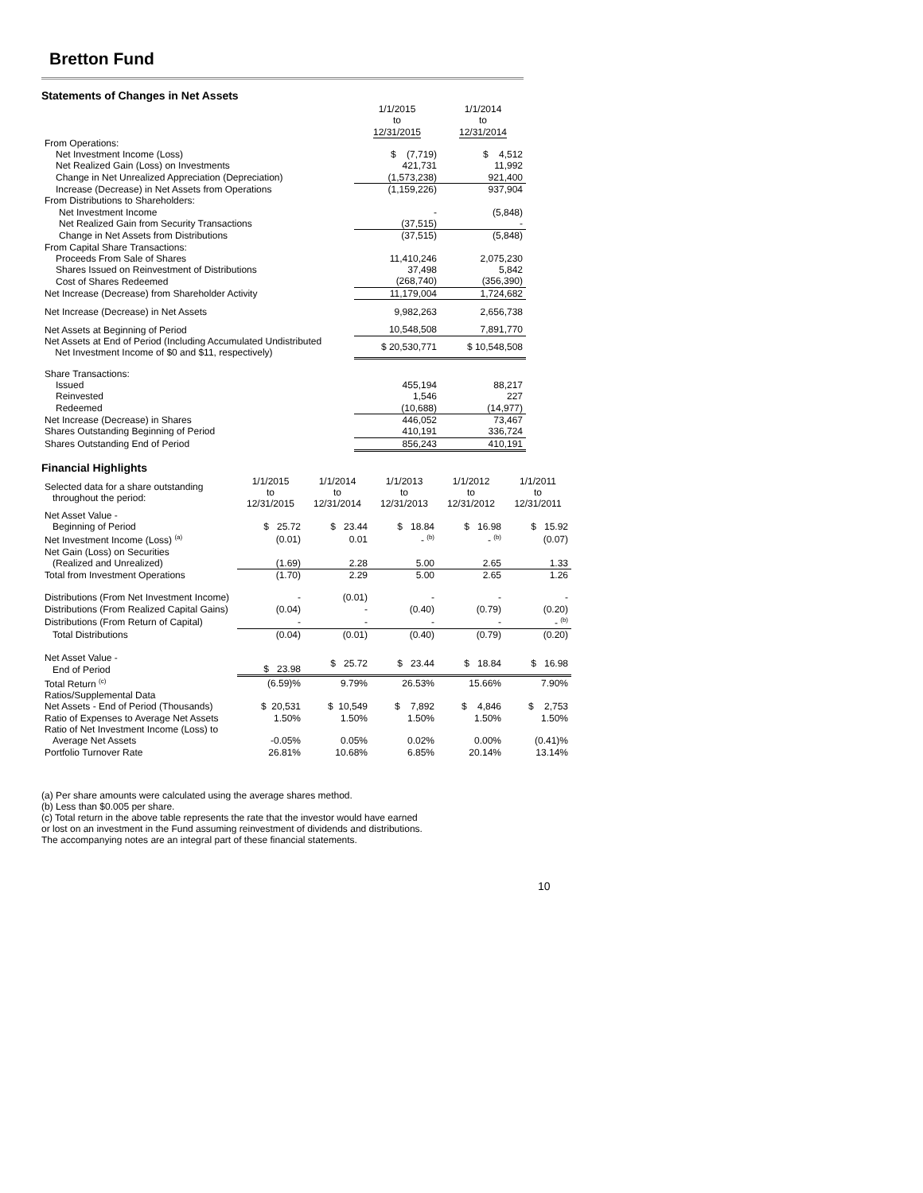Bretton Fund
Statements of Changes in Net Assets
| | 1/1/2015 to 12/31/2015 | 1/1/2014 to 12/31/2014 |
| --- | --- | --- |
| From Operations: | | |
| Net Investment Income (Loss) | $ (7,719) | $ 4,512 |
| Net Realized Gain (Loss) on Investments | 421,731 | 11,992 |
| Change in Net Unrealized Appreciation (Depreciation) | (1,573,238) | 921,400 |
| Increase (Decrease) in Net Assets from Operations | (1,159,226) | 937,904 |
| From Distributions to Shareholders: | | |
| Net Investment Income | - | (5,848) |
| Net Realized Gain from Security Transactions | (37,515) | - |
| Change in Net Assets from Distributions | (37,515) | (5,848) |
| From Capital Share Transactions: | | |
| Proceeds From Sale of Shares | 11,410,246 | 2,075,230 |
| Shares Issued on Reinvestment of Distributions | 37,498 | 5,842 |
| Cost of Shares Redeemed | (268,740) | (356,390) |
| Net Increase (Decrease) from Shareholder Activity | 11,179,004 | 1,724,682 |
| Net Increase (Decrease) in Net Assets | 9,982,263 | 2,656,738 |
| Net Assets at Beginning of Period | 10,548,508 | 7,891,770 |
| Net Assets at End of Period (Including Accumulated Undistributed Net Investment Income of $0 and $11, respectively) | $ 20,530,771 | $ 10,548,508 |
| Share Transactions: | | |
| Issued | 455,194 | 88,217 |
| Reinvested | 1,546 | 227 |
| Redeemed | (10,688) | (14,977) |
| Net Increase (Decrease) in Shares | 446,052 | 73,467 |
| Shares Outstanding Beginning of Period | 410,191 | 336,724 |
| Shares Outstanding End of Period | 856,243 | 410,191 |
Financial Highlights
| Selected data for a share outstanding throughout the period: | 1/1/2015 to 12/31/2015 | 1/1/2014 to 12/31/2014 | 1/1/2013 to 12/31/2013 | 1/1/2012 to 12/31/2012 | 1/1/2011 to 12/31/2011 |
| Net Asset Value - Beginning of Period | $ 25.72 | $ 23.44 | $ 18.84 | $ 16.98 | $ 15.92 |
| Net Investment Income (Loss) <sup>(a)</sup> | (0.01) | 0.01 | - <sup>(b)</sup> | - <sup>(b)</sup> | (0.07) |
| Net Gain (Loss) on Securities (Realized and Unrealized) | (1.69) | 2.28 | 5.00 | 2.65 | 1.33 |
| Total from Investment Operations | (1.70) | 2.29 | 5.00 | 2.65 | 1.26 |
| Distributions (From Net Investment Income) | - | (0.01) | - | - | - |
| Distributions (From Realized Capital Gains) | (0.04) | - | (0.40) | (0.79) | (0.20) |
| Distributions (From Return of Capital) | - | - | - | - | - <sup>(b)</sup> |
| Total Distributions | (0.04) | (0.01) | (0.40) | (0.79) | (0.20) |
| Net Asset Value - End of Period | $ 23.98 | $ 25.72 | $ 23.44 | $ 18.84 | $ 16.98 |
| Total Return <sup>(c)</sup> | (6.59)% | 9.79% | 26.53% | 15.66% | 7.90% |
| Ratios/Supplemental Data | | | | | |
| Net Assets - End of Period (Thousands) | $ 20,531 | $ 10,549 | $ 7,892 | $ 4,846 | $ 2,753 |
| Ratio of Expenses to Average Net Assets | 1.50% | 1.50% | 1.50% | 1.50% | 1.50% |
| Ratio of Net Investment Income (Loss) to Average Net Assets | -0.05% | 0.05% | 0.02% | 0.00% | (0.41)% |
| Portfolio Turnover Rate | 26.81% | 10.68% | 6.85% | 20.14% | 13.14% |
(a) Per share amounts were calculated using the average shares method.
(b) Less than $0.005 per share.
(c) Total return in the above table represents the rate that the investor would have earned
or lost on an investment in the Fund assuming reinvestment of dividends and distributions.
The accompanying notes are an integral part of these financial statements.
10